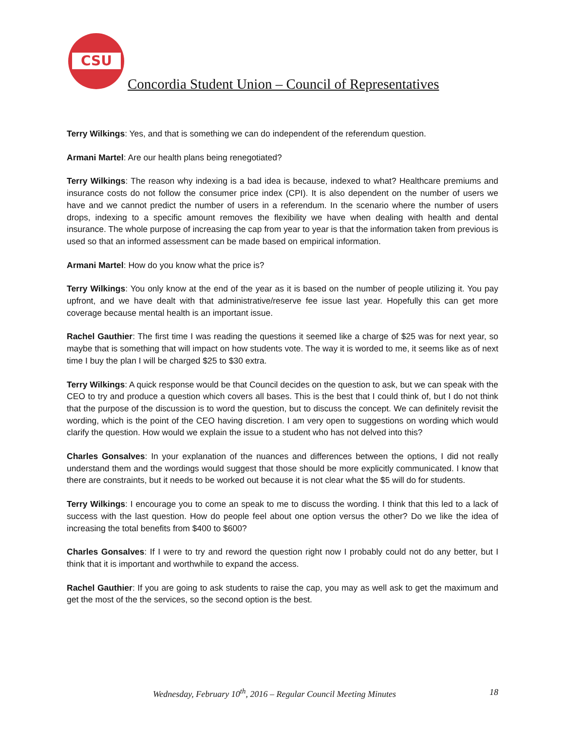CSU
Concordia Student Union – Council of Representatives
Terry Wilkings: Yes, and that is something we can do independent of the referendum question.
Armani Martel: Are our health plans being renegotiated?
Terry Wilkings: The reason why indexing is a bad idea is because, indexed to what? Healthcare premiums and insurance costs do not follow the consumer price index (CPI). It is also dependent on the number of users we have and we cannot predict the number of users in a referendum. In the scenario where the number of users drops, indexing to a specific amount removes the flexibility we have when dealing with health and dental insurance. The whole purpose of increasing the cap from year to year is that the information taken from previous is used so that an informed assessment can be made based on empirical information.
Armani Martel: How do you know what the price is?
Terry Wilkings: You only know at the end of the year as it is based on the number of people utilizing it. You pay upfront, and we have dealt with that administrative/reserve fee issue last year. Hopefully this can get more coverage because mental health is an important issue.
Rachel Gauthier: The first time I was reading the questions it seemed like a charge of $25 was for next year, so maybe that is something that will impact on how students vote. The way it is worded to me, it seems like as of next time I buy the plan I will be charged $25 to $30 extra.
Terry Wilkings: A quick response would be that Council decides on the question to ask, but we can speak with the CEO to try and produce a question which covers all bases. This is the best that I could think of, but I do not think that the purpose of the discussion is to word the question, but to discuss the concept. We can definitely revisit the wording, which is the point of the CEO having discretion. I am very open to suggestions on wording which would clarify the question. How would we explain the issue to a student who has not delved into this?
Charles Gonsalves: In your explanation of the nuances and differences between the options, I did not really understand them and the wordings would suggest that those should be more explicitly communicated. I know that there are constraints, but it needs to be worked out because it is not clear what the $5 will do for students.
Terry Wilkings: I encourage you to come an speak to me to discuss the wording. I think that this led to a lack of success with the last question. How do people feel about one option versus the other? Do we like the idea of increasing the total benefits from $400 to $600?
Charles Gonsalves: If I were to try and reword the question right now I probably could not do any better, but I think that it is important and worthwhile to expand the access.
Rachel Gauthier: If you are going to ask students to raise the cap, you may as well ask to get the maximum and get the most of the the services, so the second option is the best.
Wednesday, February 10<sup>th</sup>, 2016 – Regular Council Meeting Minutes 18